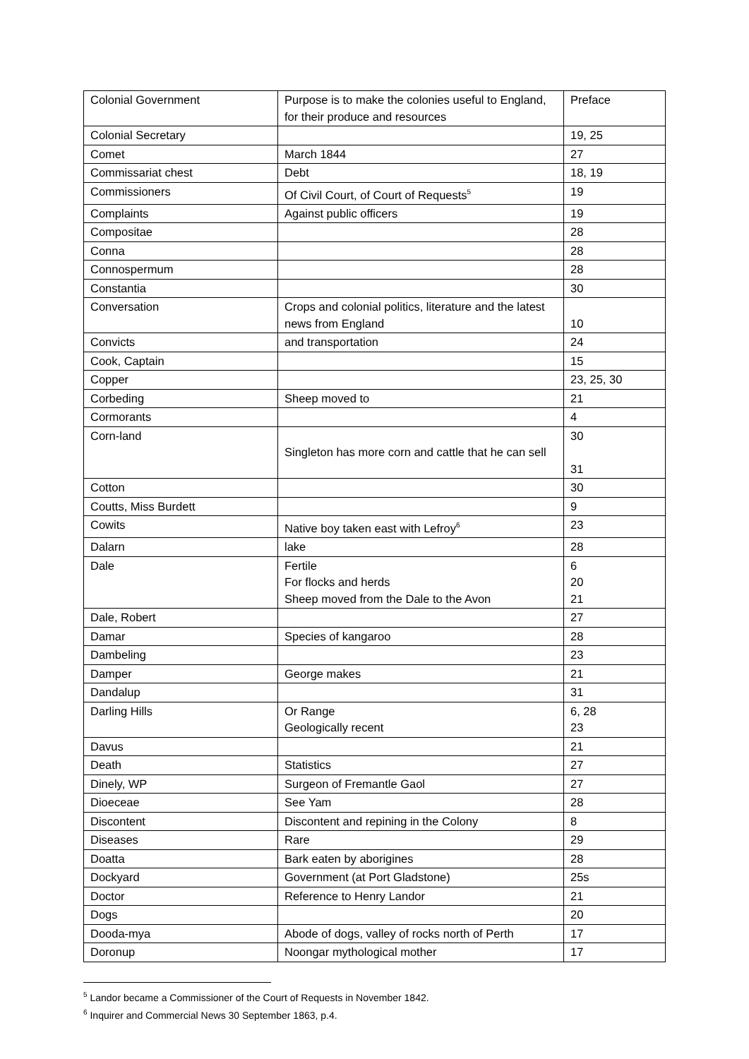| Colonial Government | Purpose is to make the colonies useful to England, for their produce and resources | Preface |
| Colonial Secretary | | 19, 25 |
| Comet | March 1844 | 27 |
| Commissariat chest | Debt | 18, 19 |
| Commissioners | Of Civil Court, of Court of Requests<sup>5</sup> | 19 |
| Complaints | Against public officers | 19 |
| Compositae | | 28 |
| Conna | | 28 |
| Connospermum | | 28 |
| Constantia | | 30 |
| Conversation | Crops and colonial politics, literature and the latest news from England | 10 |
| Convicts | and transportation | 24 |
| Cook, Captain | | 15 |
| Copper | | 23, 25, 30 |
| Corbeding | Sheep moved to | 21 |
| Cormorants | | 4 |
| Corn-land | Singleton has more corn and cattle that he can sell | 30 31 |
| Cotton | | 30 |
| Coutts, Miss Burdett | | 9 |
| Cowits | Native boy taken east with Lefroy<sup>6</sup> | 23 |
| Dalarn | lake | 28 |
| Dale | Fertile For flocks and herds Sheep moved from the Dale to the Avon | 6 20 21 |
| Dale, Robert | | 27 |
| Damar | Species of kangaroo | 28 |
| Dambeling | | 23 |
| Damper | George makes | 21 |
| Dandalup | | 31 |
| Darling Hills | Or Range Geologically recent | 6, 28 23 |
| Davus | | 21 |
| Death | Statistics | 27 |
| Dinely, WP | Surgeon of Fremantle Gaol | 27 |
| Dioeceae | See Yam | 28 |
| Discontent | Discontent and repining in the Colony | 8 |
| Diseases | Rare | 29 |
| Doatta | Bark eaten by aborigines | 28 |
| Dockyard | Government (at Port Gladstone) | 25s |
| Doctor | Reference to Henry Landor | 21 |
| Dogs | | 20 |
| Dooda-mya | Abode of dogs, valley of rocks north of Perth | 17 |
| Doronup | Noongar mythological mother | 17 |
<sup>5</sup> Landor became a Commissioner of the Court of Requests in November 1842.
<sup>6</sup> Inquirer and Commercial News 30 September 1863, p.4.